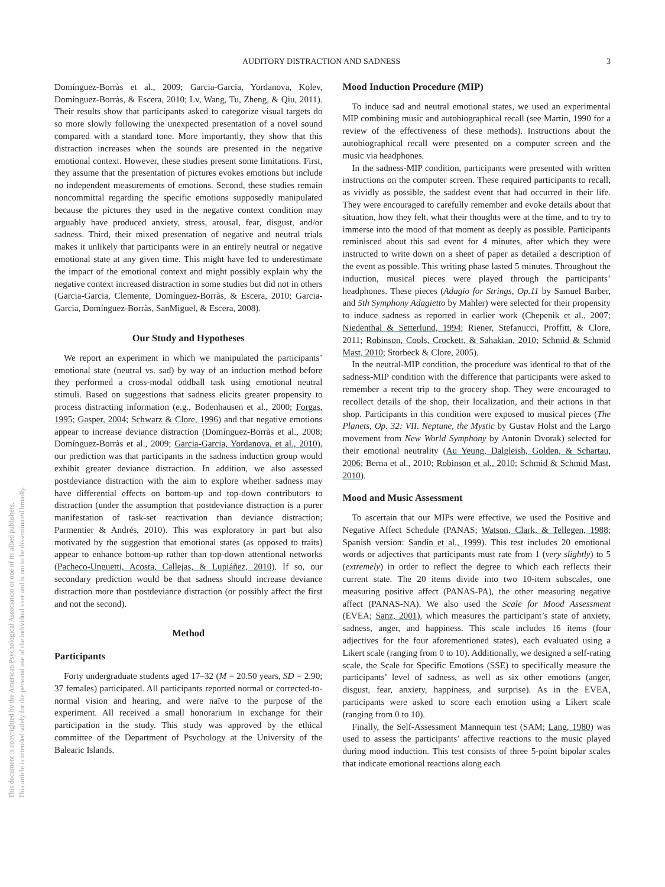This document is copyrighted by the American Psychological Association or one of its allied publishers.
This article is intended solely for the personal use of the individual user and is not to be disseminated broadly.
AUDITORY DISTRACTION AND SADNESS 3
Domínguez-Borràs et al., 2009; Garcia-Garcia, Yordanova, Kolev, Domínguez-Borràs, & Escera, 2010; Lv, Wang, Tu, Zheng, & Qiu, 2011). Their results show that participants asked to categorize visual targets do so more slowly following the unexpected presentation of a novel sound compared with a standard tone. More importantly, they show that this distraction increases when the sounds are presented in the negative emotional context. However, these studies present some limitations. First, they assume that the presentation of pictures evokes emotions but include no independent measurements of emotions. Second, these studies remain noncommittal regarding the specific emotions supposedly manipulated because the pictures they used in the negative context condition may arguably have produced anxiety, stress, arousal, fear, disgust, and/or sadness. Third, their mixed presentation of negative and neutral trials makes it unlikely that participants were in an entirely neutral or negative emotional state at any given time. This might have led to underestimate the impact of the emotional context and might possibly explain why the negative context increased distraction in some studies but did not in others (Garcia-Garcia, Clemente, Domínguez-Borràs, & Escera, 2010; Garcia-Garcia, Domínguez-Borràs, SanMiguel, & Escera, 2008).
Our Study and Hypotheses
We report an experiment in which we manipulated the participants’ emotional state (neutral vs. sad) by way of an induction method before they performed a cross-modal oddball task using emotional neutral stimuli. Based on suggestions that sadness elicits greater propensity to process distracting information (e.g., Bodenhausen et al., 2000; Forgas, 1995; Gasper, 2004; Schwarz & Clore, 1996) and that negative emotions appear to increase deviance distraction (Domínguez-Borràs et al., 2008; Domínguez-Borràs et al., 2009; Garcia-Garcia, Yordanova, et al., 2010), our prediction was that participants in the sadness induction group would exhibit greater deviance distraction. In addition, we also assessed postdeviance distraction with the aim to explore whether sadness may have differential effects on bottom-up and top-down contributors to distraction (under the assumption that postdeviance distraction is a purer manifestation of task-set reactivation than deviance distraction; Parmentier & Andrés, 2010). This was exploratory in part but also motivated by the suggestion that emotional states (as opposed to traits) appear to enhance bottom-up rather than top-down attentional networks (Pacheco-Unguetti, Acosta, Callejas, & Lupiáñez, 2010). If so, our secondary prediction would be that sadness should increase deviance distraction more than postdeviance distraction (or possibly affect the first and not the second).
Method
Participants
Forty undergraduate students aged 17–32 (M = 20.50 years, SD = 2.90; 37 females) participated. All participants reported normal or corrected-to-normal vision and hearing, and were naïve to the purpose of the experiment. All received a small honorarium in exchange for their participation in the study. This study was approved by the ethical committee of the Department of Psychology at the University of the Balearic Islands.
Mood Induction Procedure (MIP)
To induce sad and neutral emotional states, we used an experimental MIP combining music and autobiographical recall (see Martin, 1990 for a review of the effectiveness of these methods). Instructions about the autobiographical recall were presented on a computer screen and the music via headphones.
In the sadness-MIP condition, participants were presented with written instructions on the computer screen. These required participants to recall, as vividly as possible, the saddest event that had occurred in their life. They were encouraged to carefully remember and evoke details about that situation, how they felt, what their thoughts were at the time, and to try to immerse into the mood of that moment as deeply as possible. Participants reminisced about this sad event for 4 minutes, after which they were instructed to write down on a sheet of paper as detailed a description of the event as possible. This writing phase lasted 5 minutes. Throughout the induction, musical pieces were played through the participants’ headphones. These pieces (Adagio for Strings, Op.11 by Samuel Barber, and 5th Symphony Adagietto by Mahler) were selected for their propensity to induce sadness as reported in earlier work (Chepenik et al., 2007; Niedenthal & Setterlund, 1994; Riener, Stefanucci, Proffitt, & Clore, 2011; Robinson, Cools, Crockett, & Sahakian, 2010; Schmid & Schmid Mast, 2010; Storbeck & Clore, 2005).
In the neutral-MIP condition, the procedure was identical to that of the sadness-MIP condition with the difference that participants were asked to remember a recent trip to the grocery shop. They were encouraged to recollect details of the shop, their localization, and their actions in that shop. Participants in this condition were exposed to musical pieces (The Planets, Op. 32: VII. Neptune, the Mystic by Gustav Holst and the Largo movement from New World Symphony by Antonin Dvorak) selected for their emotional neutrality (Au Yeung, Dalgleish, Golden, & Schartau, 2006; Berna et al., 2010; Robinson et al., 2010; Schmid & Schmid Mast, 2010).
Mood and Music Assessment
To ascertain that our MIPs were effective, we used the Positive and Negative Affect Schedule (PANAS; Watson, Clark, & Tellegen, 1988; Spanish version: Sandín et al., 1999). This test includes 20 emotional words or adjectives that participants must rate from 1 (very slightly) to 5 (extremely) in order to reflect the degree to which each reflects their current state. The 20 items divide into two 10-item subscales, one measuring positive affect (PANAS-PA), the other measuring negative affect (PANAS-NA). We also used the Scale for Mood Assessment (EVEA; Sanz, 2001), which measures the participant’s state of anxiety, sadness, anger, and happiness. This scale includes 16 items (four adjectives for the four aforementioned states), each evaluated using a Likert scale (ranging from 0 to 10). Additionally, we designed a self-rating scale, the Scale for Specific Emotions (SSE) to specifically measure the participants’ level of sadness, as well as six other emotions (anger, disgust, fear, anxiety, happiness, and surprise). As in the EVEA, participants were asked to score each emotion using a Likert scale (ranging from 0 to 10).
Finally, the Self-Assessment Mannequin test (SAM; Lang, 1980) was used to assess the participants’ affective reactions to the music played during mood induction. This test consists of three 5-point bipolar scales that indicate emotional reactions along each